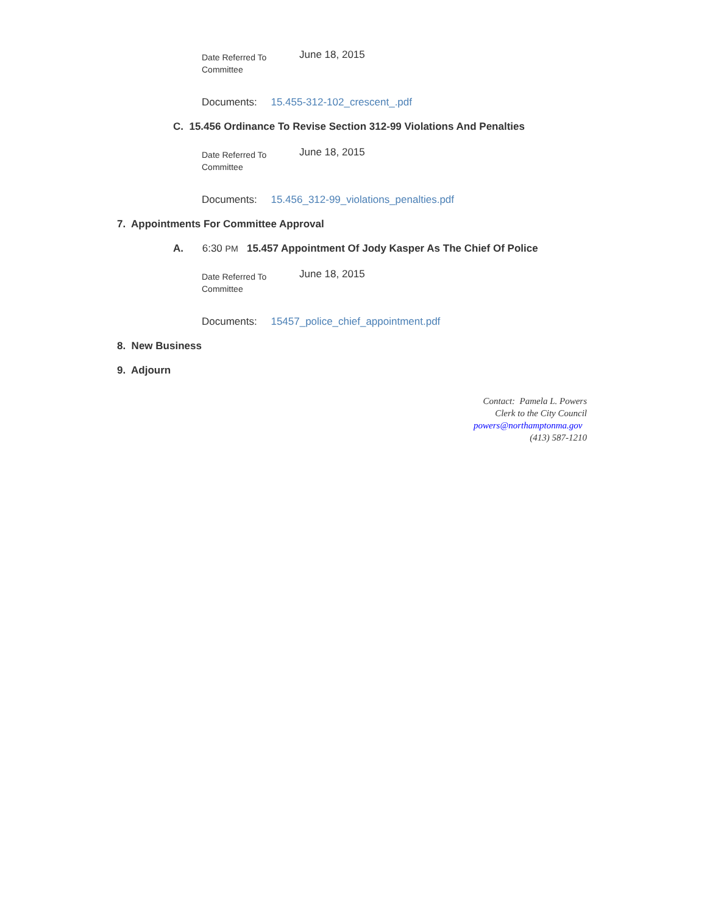Date Referred To
Committee
June 18, 2015
Documents: 15.455-312-102_crescent_.pdf
C. 15.456 Ordinance To Revise Section 312-99 Violations And Penalties
Date Referred To
Committee
June 18, 2015
Documents: 15.456_312-99_violations_penalties.pdf
7. Appointments For Committee Approval
A. 6:30 PM 15.457 Appointment Of Jody Kasper As The Chief Of Police
Date Referred To
Committee
June 18, 2015
Documents: 15457_police_chief_appointment.pdf
8. New Business
9. Adjourn
Contact: Pamela L. Powers
Clerk to the City Council
powers@northamptonma.gov
(413) 587-1210